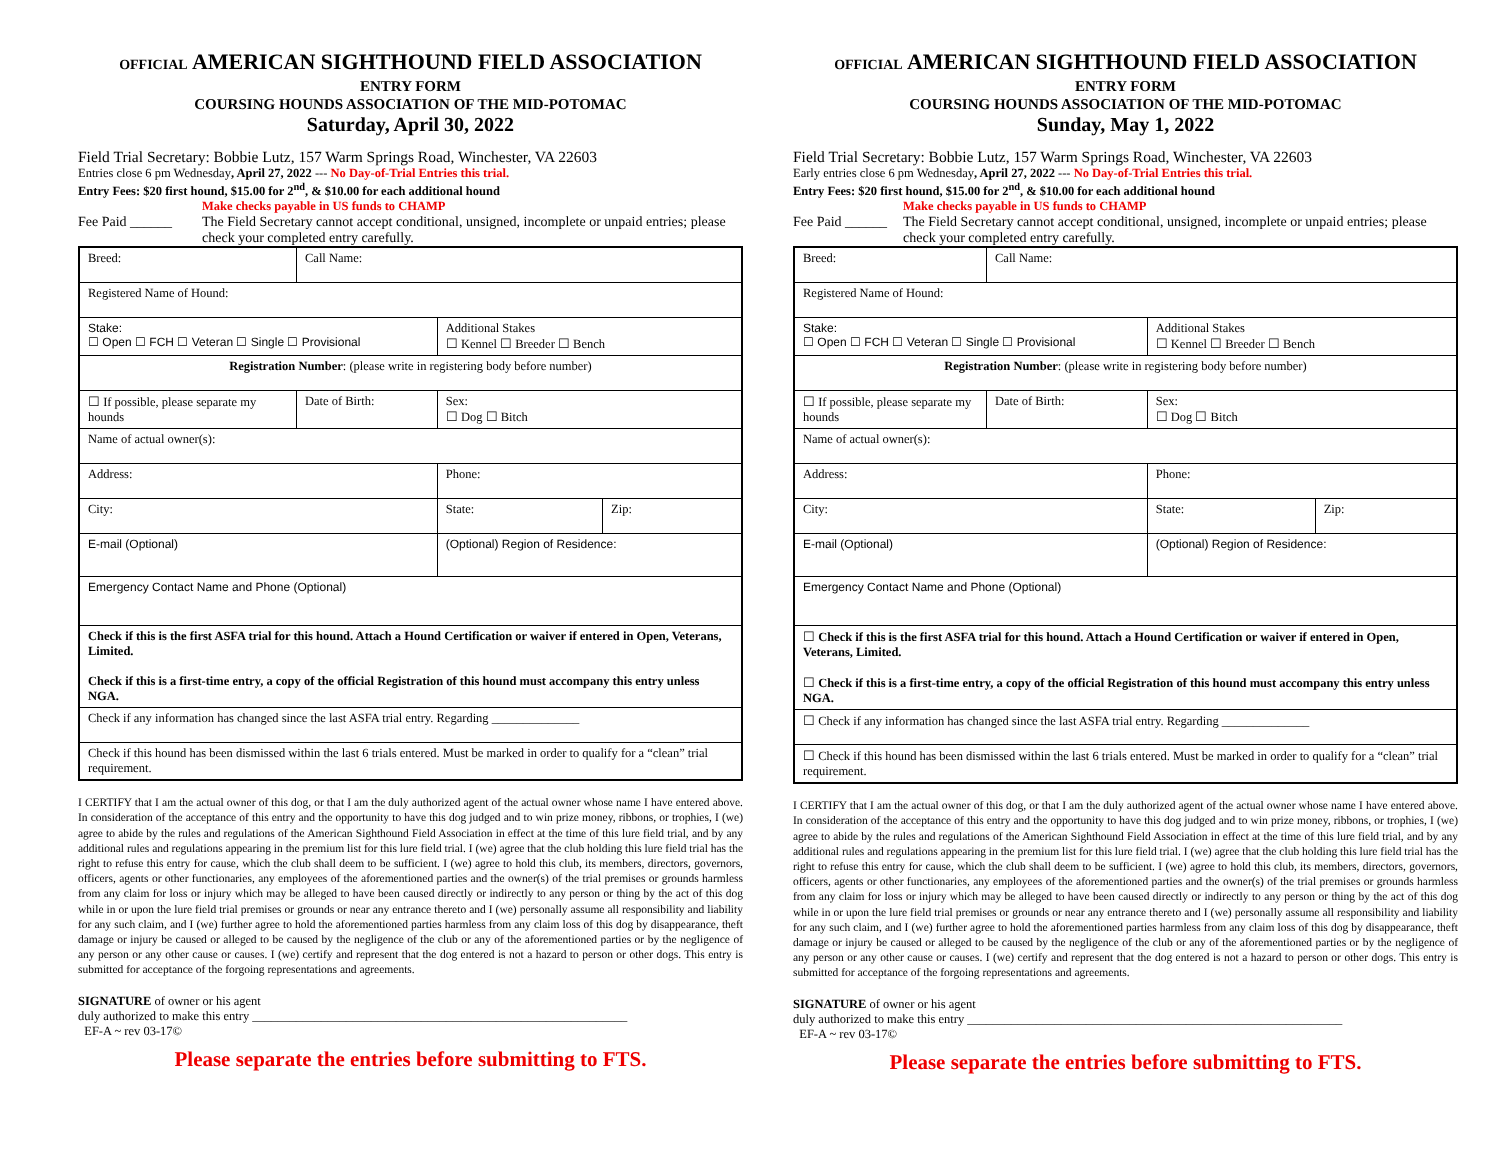OFFICIAL AMERICAN SIGHTHOUND FIELD ASSOCIATION
ENTRY FORM
COURSING HOUNDS ASSOCIATION OF THE MID-POTOMAC
Saturday, April 30, 2022
Field Trial Secretary: Bobbie Lutz, 157 Warm Springs Road, Winchester, VA 22603
Entries close 6 pm Wednesday, April 27, 2022 --- No Day-of-Trial Entries this trial.
Entry Fees: $20 first hound, $15.00 for 2<sup>nd</sup>, & $10.00 for each additional hound
Make checks payable in US funds to CHAMP
Fee Paid ______ The Field Secretary cannot accept conditional, unsigned, incomplete or unpaid entries; please check your completed entry carefully.
| Breed: | Call Name: | | |
| Registered Name of Hound: | | | |
| Stake: ☐ Open ☐ FCH ☐ Veteran ☐ Single ☐ Provisional | | Additional Stakes ☐ Kennel ☐ Breeder ☐ Bench | |
| Registration Number : (please write in registering body before number) | | | |
| ☐ If possible, please separate my hounds | Date of Birth: | Sex: ☐ Dog ☐ Bitch | |
| Name of actual owner(s): | | | |
| Address: | | Phone: | |
| City: | | State: | Zip: |
| E-mail (Optional) | | (Optional) Region of Residence: | |
| Emergency Contact Name and Phone (Optional) | | | |
| Check if this is the first ASFA trial for this hound. Attach a Hound Certification or waiver if entered in Open, Veterans, Limited. Check if this is a first-time entry, a copy of the official Registration of this hound must accompany this entry unless NGA. | | | |
| Check if any information has changed since the last ASFA trial entry. Regarding ______________ | | | |
| Check if this hound has been dismissed within the last 6 trials entered. Must be marked in order to qualify for a “clean” trial requirement. | | | |
I CERTIFY that I am the actual owner of this dog, or that I am the duly authorized agent of the actual owner whose name I have entered above. In consideration of the acceptance of this entry and the opportunity to have this dog judged and to win prize money, ribbons, or trophies, I (we) agree to abide by the rules and regulations of the American Sighthound Field Association in effect at the time of this lure field trial, and by any additional rules and regulations appearing in the premium list for this lure field trial. I (we) agree that the club holding this lure field trial has the right to refuse this entry for cause, which the club shall deem to be sufficient. I (we) agree to hold this club, its members, directors, governors, officers, agents or other functionaries, any employees of the aforementioned parties and the owner(s) of the trial premises or grounds harmless from any claim for loss or injury which may be alleged to have been caused directly or indirectly to any person or thing by the act of this dog while in or upon the lure field trial premises or grounds or near any entrance thereto and I (we) personally assume all responsibility and liability for any such claim, and I (we) further agree to hold the aforementioned parties harmless from any claim loss of this dog by disappearance, theft damage or injury be caused or alleged to be caused by the negligence of the club or any of the aforementioned parties or by the negligence of any person or any other cause or causes. I (we) certify and represent that the dog entered is not a hazard to person or other dogs. This entry is submitted for acceptance of the forgoing representations and agreements.
SIGNATURE of owner or his agent
duly authorized to make this entry ____________________________________________________________
EF-A ~ rev 03-17©
Please separate the entries before submitting to FTS.
OFFICIAL AMERICAN SIGHTHOUND FIELD ASSOCIATION
ENTRY FORM
COURSING HOUNDS ASSOCIATION OF THE MID-POTOMAC
Sunday, May 1, 2022
Field Trial Secretary: Bobbie Lutz, 157 Warm Springs Road, Winchester, VA 22603
Early entries close 6 pm Wednesday, April 27, 2022 --- No Day-of-Trial Entries this trial.
Entry Fees: $20 first hound, $15.00 for 2<sup>nd</sup>, & $10.00 for each additional hound
Make checks payable in US funds to CHAMP
Fee Paid ______ The Field Secretary cannot accept conditional, unsigned, incomplete or unpaid entries; please check your completed entry carefully.
| Breed: | Call Name: | | |
| Registered Name of Hound: | | | |
| Stake: ☐ Open ☐ FCH ☐ Veteran ☐ Single ☐ Provisional | | Additional Stakes ☐ Kennel ☐ Breeder ☐ Bench | |
| Registration Number : (please write in registering body before number) | | | |
| ☐ If possible, please separate my hounds | Date of Birth: | Sex: ☐ Dog ☐ Bitch | |
| Name of actual owner(s): | | | |
| Address: | | Phone: | |
| City: | | State: | Zip: |
| E-mail (Optional) | | (Optional) Region of Residence: | |
| Emergency Contact Name and Phone (Optional) | | | |
| ☐ Check if this is the first ASFA trial for this hound. Attach a Hound Certification or waiver if entered in Open, Veterans, Limited. ☐ Check if this is a first-time entry, a copy of the official Registration of this hound must accompany this entry unless NGA. | | | |
| ☐ Check if any information has changed since the last ASFA trial entry. Regarding ______________ | | | |
| ☐ Check if this hound has been dismissed within the last 6 trials entered. Must be marked in order to qualify for a “clean” trial requirement. | | | |
I CERTIFY that I am the actual owner of this dog, or that I am the duly authorized agent of the actual owner whose name I have entered above. In consideration of the acceptance of this entry and the opportunity to have this dog judged and to win prize money, ribbons, or trophies, I (we) agree to abide by the rules and regulations of the American Sighthound Field Association in effect at the time of this lure field trial, and by any additional rules and regulations appearing in the premium list for this lure field trial. I (we) agree that the club holding this lure field trial has the right to refuse this entry for cause, which the club shall deem to be sufficient. I (we) agree to hold this club, its members, directors, governors, officers, agents or other functionaries, any employees of the aforementioned parties and the owner(s) of the trial premises or grounds harmless from any claim for loss or injury which may be alleged to have been caused directly or indirectly to any person or thing by the act of this dog while in or upon the lure field trial premises or grounds or near any entrance thereto and I (we) personally assume all responsibility and liability for any such claim, and I (we) further agree to hold the aforementioned parties harmless from any claim loss of this dog by disappearance, theft damage or injury be caused or alleged to be caused by the negligence of the club or any of the aforementioned parties or by the negligence of any person or any other cause or causes. I (we) certify and represent that the dog entered is not a hazard to person or other dogs. This entry is submitted for acceptance of the forgoing representations and agreements.
SIGNATURE of owner or his agent
duly authorized to make this entry ____________________________________________________________
EF-A ~ rev 03-17©
Please separate the entries before submitting to FTS.